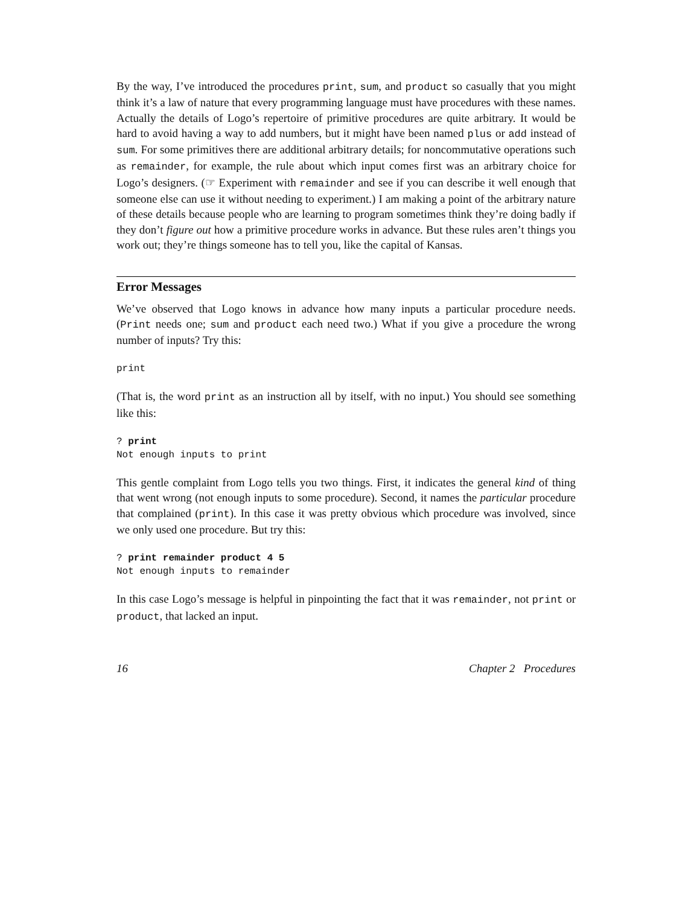By the way, I’ve introduced the procedures print, sum, and product so casually that you might think it’s a law of nature that every programming language must have procedures with these names. Actually the details of Logo’s repertoire of primitive procedures are quite arbitrary. It would be hard to avoid having a way to add numbers, but it might have been named plus or add instead of sum. For some primitives there are additional arbitrary details; for noncommutative operations such as remainder, for example, the rule about which input comes first was an arbitrary choice for Logo’s designers. (☞ Experiment with remainder and see if you can describe it well enough that someone else can use it without needing to experiment.) I am making a point of the arbitrary nature of these details because people who are learning to program sometimes think they’re doing badly if they don’t figure out how a primitive procedure works in advance. But these rules aren’t things you work out; they’re things someone has to tell you, like the capital of Kansas.
Error Messages
We’ve observed that Logo knows in advance how many inputs a particular procedure needs. (Print needs one; sum and product each need two.) What if you give a procedure the wrong number of inputs? Try this:
print
(That is, the word print as an instruction all by itself, with no input.) You should see something like this:
? print
Not enough inputs to print
This gentle complaint from Logo tells you two things. First, it indicates the general kind of thing that went wrong (not enough inputs to some procedure). Second, it names the particular procedure that complained (print). In this case it was pretty obvious which procedure was involved, since we only used one procedure. But try this:
? print remainder product 4 5
Not enough inputs to remainder
In this case Logo’s message is helpful in pinpointing the fact that it was remainder, not print or product, that lacked an input.
16 Chapter 2 Procedures